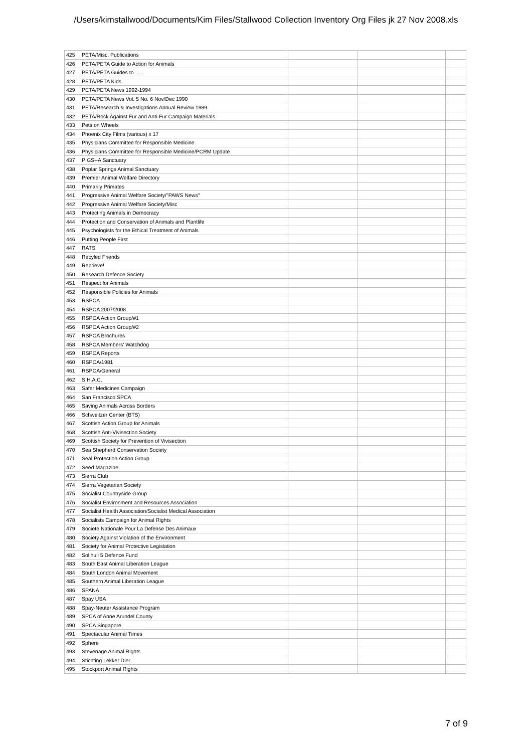/Users/kimstallwood/Documents/Kim Files/Stallwood Collection Inventory Org Files jk 27 Nov 2008.xls
| 425 | PETA/Misc. Publications | | | |
| 426 | PETA/PETA Guide to Action for Animals | | | |
| 427 | PETA/PETA Guides to ….. | | | |
| 428 | PETA/PETA Kids | | | |
| 429 | PETA/PETA News 1992-1994 | | | |
| 430 | PETA/PETA News Vol. 5 No. 6 Nov/Dec 1990 | | | |
| 431 | PETA/Research & Investigations Annual Review 1989 | | | |
| 432 | PETA/Rock Against Fur and Anti-Fur Campaign Materials | | | |
| 433 | Pets on Wheels | | | |
| 434 | Phoenix City Films (various) x 17 | | | |
| 435 | Physicians Committee for Responsible Medicine | | | |
| 436 | Physicians Committee for Responsible Medicine/PCRM Update | | | |
| 437 | PIGS--A Sanctuary | | | |
| 438 | Poplar Springs Animal Sanctuary | | | |
| 439 | Premier Animal Welfare Directory | | | |
| 440 | Primarily Primates | | | |
| 441 | Progressive Animal Welfare Society/"PAWS News" | | | |
| 442 | Progressive Animal Welfare Society/Misc | | | |
| 443 | Protecting Animals in Democracy | | | |
| 444 | Protection and Conservation of Animals and Plantlife | | | |
| 445 | Psychologists for the Ethical Treatment of Animals | | | |
| 446 | Putting People First | | | |
| 447 | RATS | | | |
| 448 | Recyled Friends | | | |
| 449 | Reprieve! | | | |
| 450 | Research Defence Society | | | |
| 451 | Respect for Animals | | | |
| 452 | Responsible Policies for Animals | | | |
| 453 | RSPCA | | | |
| 454 | RSPCA 2007/2008 | | | |
| 455 | RSPCA Action Group/#1 | | | |
| 456 | RSPCA Action Group/#2 | | | |
| 457 | RSPCA Brochures | | | |
| 458 | RSPCA Members' Watchdog | | | |
| 459 | RSPCA Reports | | | |
| 460 | RSPCA/1981 | | | |
| 461 | RSPCA/General | | | |
| 462 | S.H.A.C. | | | |
| 463 | Safer Medicines Campaign | | | |
| 464 | San Francisco SPCA | | | |
| 465 | Saving Animals Across Borders | | | |
| 466 | Schweitzer Center (BTS) | | | |
| 467 | Scottish Action Group for Animals | | | |
| 468 | Scottish Anti-Vivisection Society | | | |
| 469 | Scottish Society for Prevention of Vivisection | | | |
| 470 | Sea Shepherd Conservation Society | | | |
| 471 | Seal Protection Action Group | | | |
| 472 | Seed Magazine | | | |
| 473 | Sierra Club | | | |
| 474 | Sierra Vegetarian Society | | | |
| 475 | Socialist Countryside Group | | | |
| 476 | Socialist Environment and Resources Association | | | |
| 477 | Socialist Health Association/Socialist Medical Association | | | |
| 478 | Socialists Campaign for Animal Rights | | | |
| 479 | Societe Nationale Pour La Defense Des Animaux | | | |
| 480 | Society Against Violation of the Environment | | | |
| 481 | Society for Animal Protective Legislation | | | |
| 482 | Solihull 5 Defence Fund | | | |
| 483 | South East Animal Liberation League | | | |
| 484 | South London Animal Movement | | | |
| 485 | Southern Animal Liberation League | | | |
| 486 | SPANA | | | |
| 487 | Spay USA | | | |
| 488 | Spay-Neuter Assistance Program | | | |
| 489 | SPCA of Anne Arundel County | | | |
| 490 | SPCA Singapore | | | |
| 491 | Spectacular Animal Times | | | |
| 492 | Sphere | | | |
| 493 | Stevenage Animal Rights | | | |
| 494 | Stichting Lekker Dier | | | |
| 495 | Stockport Animal Rights | | | |
7 of 9